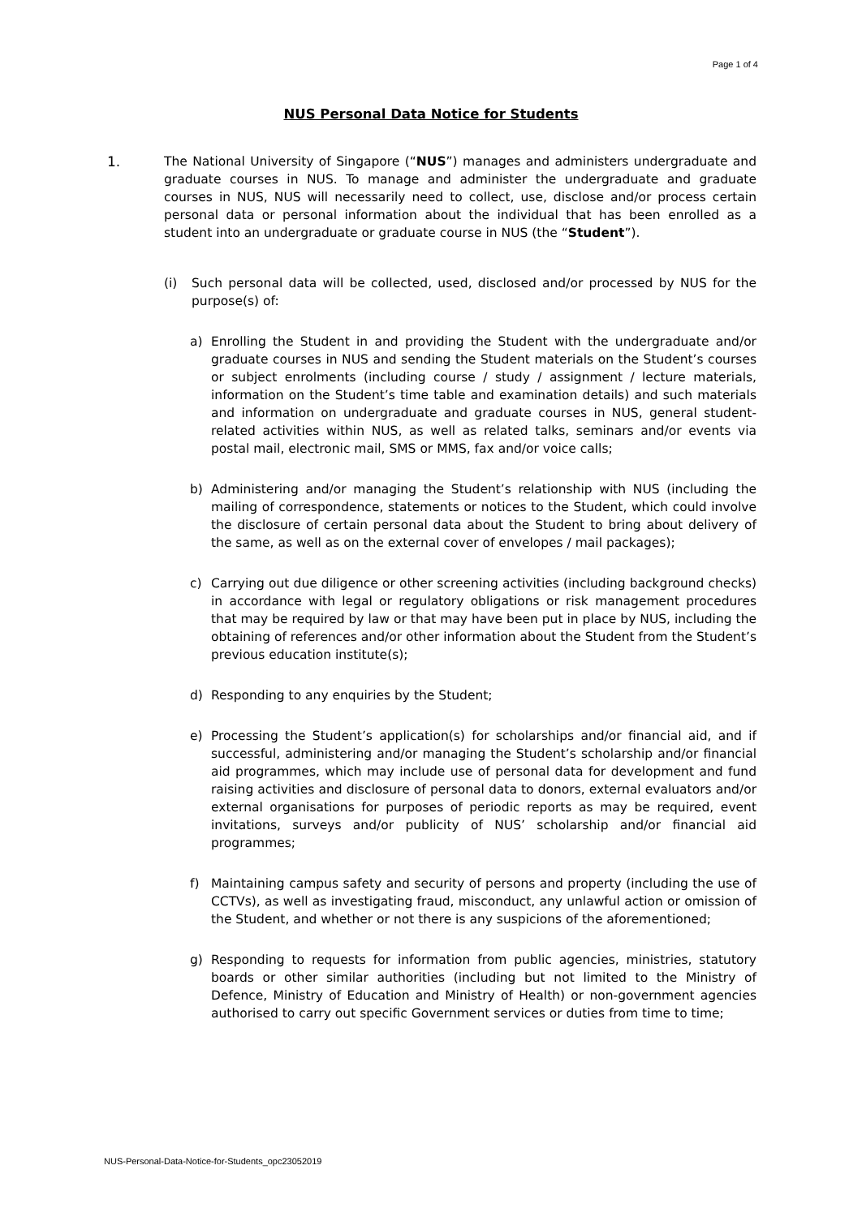Page 1 of 4
NUS Personal Data Notice for Students
1. The National University of Singapore (“NUS”) manages and administers undergraduate and graduate courses in NUS. To manage and administer the undergraduate and graduate courses in NUS, NUS will necessarily need to collect, use, disclose and/or process certain personal data or personal information about the individual that has been enrolled as a student into an undergraduate or graduate course in NUS (the “Student”).
(i) Such personal data will be collected, used, disclosed and/or processed by NUS for the purpose(s) of:
a) Enrolling the Student in and providing the Student with the undergraduate and/or graduate courses in NUS and sending the Student materials on the Student’s courses or subject enrolments (including course / study / assignment / lecture materials, information on the Student’s time table and examination details) and such materials and information on undergraduate and graduate courses in NUS, general student- related activities within NUS, as well as related talks, seminars and/or events via postal mail, electronic mail, SMS or MMS, fax and/or voice calls;
b) Administering and/or managing the Student’s relationship with NUS (including the mailing of correspondence, statements or notices to the Student, which could involve the disclosure of certain personal data about the Student to bring about delivery of the same, as well as on the external cover of envelopes / mail packages);
c) Carrying out due diligence or other screening activities (including background checks) in accordance with legal or regulatory obligations or risk management procedures that may be required by law or that may have been put in place by NUS, including the obtaining of references and/or other information about the Student from the Student’s previous education institute(s);
d) Responding to any enquiries by the Student;
e) Processing the Student’s application(s) for scholarships and/or financial aid, and if successful, administering and/or managing the Student’s scholarship and/or financial aid programmes, which may include use of personal data for development and fund raising activities and disclosure of personal data to donors, external evaluators and/or external organisations for purposes of periodic reports as may be required, event invitations, surveys and/or publicity of NUS’ scholarship and/or financial aid programmes;
f) Maintaining campus safety and security of persons and property (including the use of CCTVs), as well as investigating fraud, misconduct, any unlawful action or omission of the Student, and whether or not there is any suspicions of the aforementioned;
g) Responding to requests for information from public agencies, ministries, statutory boards or other similar authorities (including but not limited to the Ministry of Defence, Ministry of Education and Ministry of Health) or non-government agencies authorised to carry out specific Government services or duties from time to time;
NUS-Personal-Data-Notice-for-Students_opc23052019